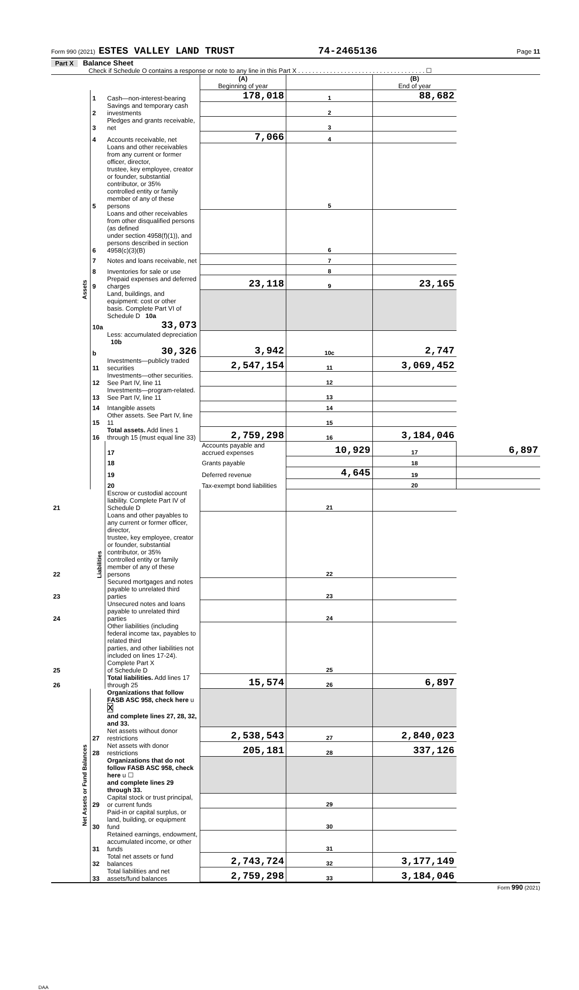Form 990 (2021) ESTES VALLEY LAND TRUST 74-2465136 Page 11
Part X Balance Sheet
Check if Schedule O contains a response or note to any line in this Part X . . . . . . . . . . . . . . . . . . . . . . . . . . . . . . . . . . . . ☐
| | | | (A) Beginning of year | | (B) End of year | |
| Assets | 1 | Cash—non-interest-bearing | 178,018 | 1 | 88,682 | |
| | 2 | Savings and temporary cash investments | | 2 | | |
| | 3 | Pledges and grants receivable, net | | 3 | | |
| | 4 | Accounts receivable, net | 7,066 | 4 | | |
| | 5 | Loans and other receivables from any current or former officer, director, trustee, key employee, creator or founder, substantial contributor, or 35% controlled entity or family member of any of these persons | | 5 | | |
| | 6 | Loans and other receivables from other disqualified persons (as defined under section 4958(f)(1)), and persons described in section 4958(c)(3)(B) | | 6 | | |
| | 7 | Notes and loans receivable, net | | 7 | | |
| | 8 | Inventories for sale or use | | 8 | | |
| | 9 | Prepaid expenses and deferred charges | 23,118 | 9 | 23,165 | |
| | 10a | Land, buildings, and equipment: cost or other basis. Complete Part VI of Schedule D 10a 33,073 | | | | |
| | b | Less: accumulated depreciation 10b 30,326 | 3,942 | 10c | 2,747 | |
| | 11 | Investments—publicly traded securities | 2,547,154 | 11 | 3,069,452 | |
| | 12 | Investments—other securities. See Part IV, line 11 | | 12 | | |
| | 13 | Investments—program-related. See Part IV, line 11 | | 13 | | |
| | 14 | Intangible assets | | 14 | | |
| | 15 | Other assets. See Part IV, line 11 | | 15 | | |
| | 16 | Total assets. Add lines 1 through 15 (must equal line 33) | 2,759,298 | 16 | 3,184,046 | |
| | Liabilities | 17 | Accounts payable and accrued expenses | 10,929 | 17 | 6,897 |
| | | 18 | Grants payable | | 18 | |
| | | 19 | Deferred revenue | 4,645 | 19 | |
| | | 20 | Tax-exempt bond liabilities | | 20 | |
| 21 | | Escrow or custodial account liability. Complete Part IV of Schedule D | | 21 | | |
| 22 | | Loans and other payables to any current or former officer, director, trustee, key employee, creator or founder, substantial contributor, or 35% controlled entity or family member of any of these persons | | 22 | | |
| 23 | | Secured mortgages and notes payable to unrelated third parties | | 23 | | |
| 24 | | Unsecured notes and loans payable to unrelated third parties | | 24 | | |
| 25 | | Other liabilities (including federal income tax, payables to related third parties, and other liabilities not included on lines 17-24). Complete Part X of Schedule D | | 25 | | |
| 26 | | Total liabilities. Add lines 17 through 25 | 15,574 | 26 | 6,897 | |
| Net Assets or Fund Balances | | Organizations that follow FASB ASC 958, check here u X and complete lines 27, 28, 32, and 33. | | | | |
| | 27 | Net assets without donor restrictions | 2,538,543 | 27 | 2,840,023 | |
| | 28 | Net assets with donor restrictions | 205,181 | 28 | 337,126 | |
| | | Organizations that do not follow FASB ASC 958, check here u ☐ and complete lines 29 through 33. | | | | |
| | 29 | Capital stock or trust principal, or current funds | | 29 | | |
| | 30 | Paid-in or capital surplus, or land, building, or equipment fund | | 30 | | |
| | 31 | Retained earnings, endowment, accumulated income, or other funds | | 31 | | |
| | 32 | Total net assets or fund balances | 2,743,724 | 32 | 3,177,149 | |
| | 33 | Total liabilities and net assets/fund balances | 2,759,298 | 33 | 3,184,046 | |
Form 990 (2021)
DAA